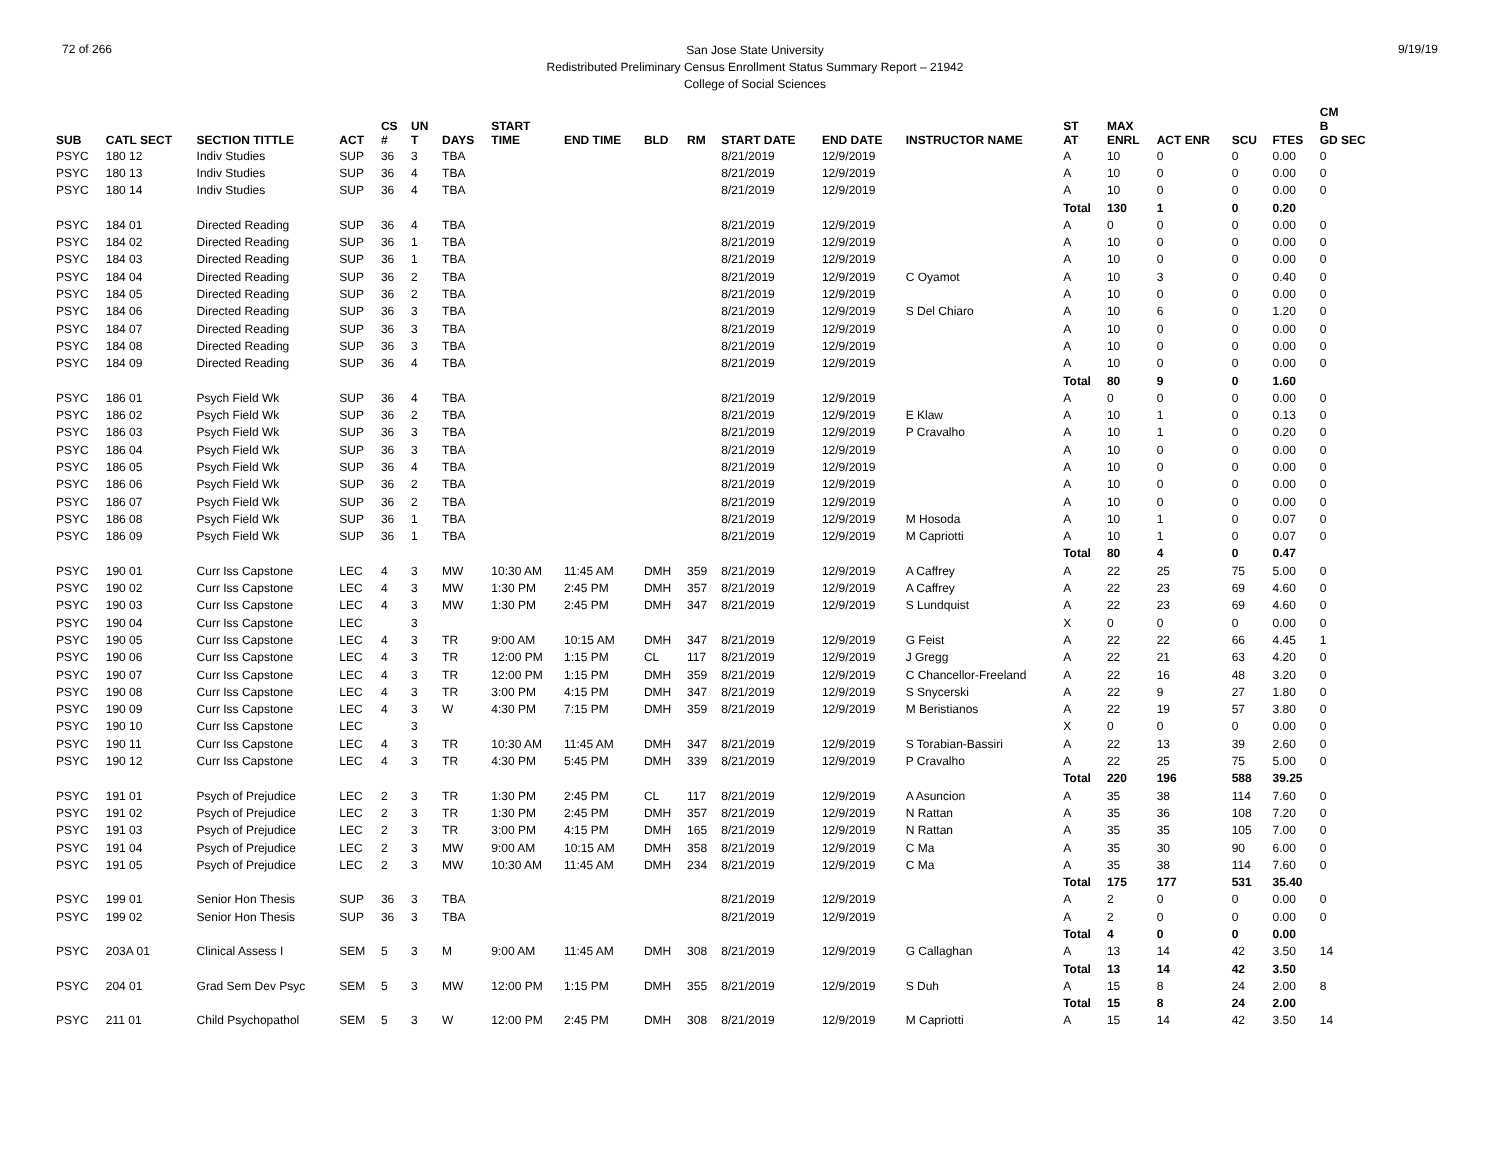72 of 266
San Jose State University
Redistributed Preliminary Census Enrollment Status Summary Report – 21942
College of Social Sciences
9/19/19
| SUB | CATL SECT | SECTION TITTLE | ACT | CS # | UN T | DAYS | START TIME | END TIME | BLD | RM | START DATE | END DATE | INSTRUCTOR NAME | ST AT | MAX ENRL | ACT ENR | SCU | FTES | CM B GD SEC |
| --- | --- | --- | --- | --- | --- | --- | --- | --- | --- | --- | --- | --- | --- | --- | --- | --- | --- | --- | --- |
| PSYC | 180 12 | Indiv Studies | SUP | 36 | 3 | TBA | | | | | 8/21/2019 | 12/9/2019 | | A | 10 | 0 | 0 | 0.00 | 0 |
| PSYC | 180 13 | Indiv Studies | SUP | 36 | 4 | TBA | | | | | 8/21/2019 | 12/9/2019 | | A | 10 | 0 | 0 | 0.00 | 0 |
| PSYC | 180 14 | Indiv Studies | SUP | 36 | 4 | TBA | | | | | 8/21/2019 | 12/9/2019 | | A | 10 | 0 | 0 | 0.00 | 0 |
| | | | | | | | | | | | | | | Total | 130 | 1 | 0 | 0.20 | |
| PSYC | 184 01 | Directed Reading | SUP | 36 | 4 | TBA | | | | | 8/21/2019 | 12/9/2019 | | A | 0 | 0 | 0 | 0.00 | 0 |
| PSYC | 184 02 | Directed Reading | SUP | 36 | 1 | TBA | | | | | 8/21/2019 | 12/9/2019 | | A | 10 | 0 | 0 | 0.00 | 0 |
| PSYC | 184 03 | Directed Reading | SUP | 36 | 1 | TBA | | | | | 8/21/2019 | 12/9/2019 | | A | 10 | 0 | 0 | 0.00 | 0 |
| PSYC | 184 04 | Directed Reading | SUP | 36 | 2 | TBA | | | | | 8/21/2019 | 12/9/2019 | C Oyamot | A | 10 | 3 | 0 | 0.40 | 0 |
| PSYC | 184 05 | Directed Reading | SUP | 36 | 2 | TBA | | | | | 8/21/2019 | 12/9/2019 | | A | 10 | 0 | 0 | 0.00 | 0 |
| PSYC | 184 06 | Directed Reading | SUP | 36 | 3 | TBA | | | | | 8/21/2019 | 12/9/2019 | S Del Chiaro | A | 10 | 6 | 0 | 1.20 | 0 |
| PSYC | 184 07 | Directed Reading | SUP | 36 | 3 | TBA | | | | | 8/21/2019 | 12/9/2019 | | A | 10 | 0 | 0 | 0.00 | 0 |
| PSYC | 184 08 | Directed Reading | SUP | 36 | 3 | TBA | | | | | 8/21/2019 | 12/9/2019 | | A | 10 | 0 | 0 | 0.00 | 0 |
| PSYC | 184 09 | Directed Reading | SUP | 36 | 4 | TBA | | | | | 8/21/2019 | 12/9/2019 | | A | 10 | 0 | 0 | 0.00 | 0 |
| | | | | | | | | | | | | | | Total | 80 | 9 | 0 | 1.60 | |
| PSYC | 186 01 | Psych Field Wk | SUP | 36 | 4 | TBA | | | | | 8/21/2019 | 12/9/2019 | | A | 0 | 0 | 0 | 0.00 | 0 |
| PSYC | 186 02 | Psych Field Wk | SUP | 36 | 2 | TBA | | | | | 8/21/2019 | 12/9/2019 | E Klaw | A | 10 | 1 | 0 | 0.13 | 0 |
| PSYC | 186 03 | Psych Field Wk | SUP | 36 | 3 | TBA | | | | | 8/21/2019 | 12/9/2019 | P Cravalho | A | 10 | 1 | 0 | 0.20 | 0 |
| PSYC | 186 04 | Psych Field Wk | SUP | 36 | 3 | TBA | | | | | 8/21/2019 | 12/9/2019 | | A | 10 | 0 | 0 | 0.00 | 0 |
| PSYC | 186 05 | Psych Field Wk | SUP | 36 | 4 | TBA | | | | | 8/21/2019 | 12/9/2019 | | A | 10 | 0 | 0 | 0.00 | 0 |
| PSYC | 186 06 | Psych Field Wk | SUP | 36 | 2 | TBA | | | | | 8/21/2019 | 12/9/2019 | | A | 10 | 0 | 0 | 0.00 | 0 |
| PSYC | 186 07 | Psych Field Wk | SUP | 36 | 2 | TBA | | | | | 8/21/2019 | 12/9/2019 | | A | 10 | 0 | 0 | 0.00 | 0 |
| PSYC | 186 08 | Psych Field Wk | SUP | 36 | 1 | TBA | | | | | 8/21/2019 | 12/9/2019 | M Hosoda | A | 10 | 1 | 0 | 0.07 | 0 |
| PSYC | 186 09 | Psych Field Wk | SUP | 36 | 1 | TBA | | | | | 8/21/2019 | 12/9/2019 | M Capriotti | A | 10 | 1 | 0 | 0.07 | 0 |
| | | | | | | | | | | | | | | Total | 80 | 4 | 0 | 0.47 | |
| PSYC | 190 01 | Curr Iss Capstone | LEC | 4 | 3 | MW | 10:30 AM | 11:45 AM | DMH | 359 | 8/21/2019 | 12/9/2019 | A Caffrey | A | 22 | 25 | 75 | 5.00 | 0 |
| PSYC | 190 02 | Curr Iss Capstone | LEC | 4 | 3 | MW | 1:30 PM | 2:45 PM | DMH | 357 | 8/21/2019 | 12/9/2019 | A Caffrey | A | 22 | 23 | 69 | 4.60 | 0 |
| PSYC | 190 03 | Curr Iss Capstone | LEC | 4 | 3 | MW | 1:30 PM | 2:45 PM | DMH | 347 | 8/21/2019 | 12/9/2019 | S Lundquist | A | 22 | 23 | 69 | 4.60 | 0 |
| PSYC | 190 04 | Curr Iss Capstone | LEC | | 3 | | | | | | | | | X | 0 | 0 | 0 | 0.00 | 0 |
| PSYC | 190 05 | Curr Iss Capstone | LEC | 4 | 3 | TR | 9:00 AM | 10:15 AM | DMH | 347 | 8/21/2019 | 12/9/2019 | G Feist | A | 22 | 22 | 66 | 4.45 | 1 |
| PSYC | 190 06 | Curr Iss Capstone | LEC | 4 | 3 | TR | 12:00 PM | 1:15 PM | CL | 117 | 8/21/2019 | 12/9/2019 | J Gregg | A | 22 | 21 | 63 | 4.20 | 0 |
| PSYC | 190 07 | Curr Iss Capstone | LEC | 4 | 3 | TR | 12:00 PM | 1:15 PM | DMH | 359 | 8/21/2019 | 12/9/2019 | C Chancellor-Freeland | A | 22 | 16 | 48 | 3.20 | 0 |
| PSYC | 190 08 | Curr Iss Capstone | LEC | 4 | 3 | TR | 3:00 PM | 4:15 PM | DMH | 347 | 8/21/2019 | 12/9/2019 | S Snycerski | A | 22 | 9 | 27 | 1.80 | 0 |
| PSYC | 190 09 | Curr Iss Capstone | LEC | 4 | 3 | W | 4:30 PM | 7:15 PM | DMH | 359 | 8/21/2019 | 12/9/2019 | M Beristianos | A | 22 | 19 | 57 | 3.80 | 0 |
| PSYC | 190 10 | Curr Iss Capstone | LEC | | 3 | | | | | | | | | X | 0 | 0 | 0 | 0.00 | 0 |
| PSYC | 190 11 | Curr Iss Capstone | LEC | 4 | 3 | TR | 10:30 AM | 11:45 AM | DMH | 347 | 8/21/2019 | 12/9/2019 | S Torabian-Bassiri | A | 22 | 13 | 39 | 2.60 | 0 |
| PSYC | 190 12 | Curr Iss Capstone | LEC | 4 | 3 | TR | 4:30 PM | 5:45 PM | DMH | 339 | 8/21/2019 | 12/9/2019 | P Cravalho | A | 22 | 25 | 75 | 5.00 | 0 |
| | | | | | | | | | | | | | | Total | 220 | 196 | 588 | 39.25 | |
| PSYC | 191 01 | Psych of Prejudice | LEC | 2 | 3 | TR | 1:30 PM | 2:45 PM | CL | 117 | 8/21/2019 | 12/9/2019 | A Asuncion | A | 35 | 38 | 114 | 7.60 | 0 |
| PSYC | 191 02 | Psych of Prejudice | LEC | 2 | 3 | TR | 1:30 PM | 2:45 PM | DMH | 357 | 8/21/2019 | 12/9/2019 | N Rattan | A | 35 | 36 | 108 | 7.20 | 0 |
| PSYC | 191 03 | Psych of Prejudice | LEC | 2 | 3 | TR | 3:00 PM | 4:15 PM | DMH | 165 | 8/21/2019 | 12/9/2019 | N Rattan | A | 35 | 35 | 105 | 7.00 | 0 |
| PSYC | 191 04 | Psych of Prejudice | LEC | 2 | 3 | MW | 9:00 AM | 10:15 AM | DMH | 358 | 8/21/2019 | 12/9/2019 | C Ma | A | 35 | 30 | 90 | 6.00 | 0 |
| PSYC | 191 05 | Psych of Prejudice | LEC | 2 | 3 | MW | 10:30 AM | 11:45 AM | DMH | 234 | 8/21/2019 | 12/9/2019 | C Ma | A | 35 | 38 | 114 | 7.60 | 0 |
| | | | | | | | | | | | | | | Total | 175 | 177 | 531 | 35.40 | |
| PSYC | 199 01 | Senior Hon Thesis | SUP | 36 | 3 | TBA | | | | | 8/21/2019 | 12/9/2019 | | A | 2 | 0 | 0 | 0.00 | 0 |
| PSYC | 199 02 | Senior Hon Thesis | SUP | 36 | 3 | TBA | | | | | 8/21/2019 | 12/9/2019 | | A | 2 | 0 | 0 | 0.00 | 0 |
| | | | | | | | | | | | | | | Total | 4 | 0 | 0 | 0.00 | |
| PSYC | 203A 01 | Clinical Assess I | SEM | 5 | 3 | M | 9:00 AM | 11:45 AM | DMH | 308 | 8/21/2019 | 12/9/2019 | G Callaghan | A | 13 | 14 | 42 | 3.50 | 14 |
| | | | | | | | | | | | | | | Total | 13 | 14 | 42 | 3.50 | |
| PSYC | 204 01 | Grad Sem Dev Psyc | SEM | 5 | 3 | MW | 12:00 PM | 1:15 PM | DMH | 355 | 8/21/2019 | 12/9/2019 | S Duh | A | 15 | 8 | 24 | 2.00 | 8 |
| | | | | | | | | | | | | | | Total | 15 | 8 | 24 | 2.00 | |
| PSYC | 211 01 | Child Psychopathol | SEM | 5 | 3 | W | 12:00 PM | 2:45 PM | DMH | 308 | 8/21/2019 | 12/9/2019 | M Capriotti | A | 15 | 14 | 42 | 3.50 | 14 |